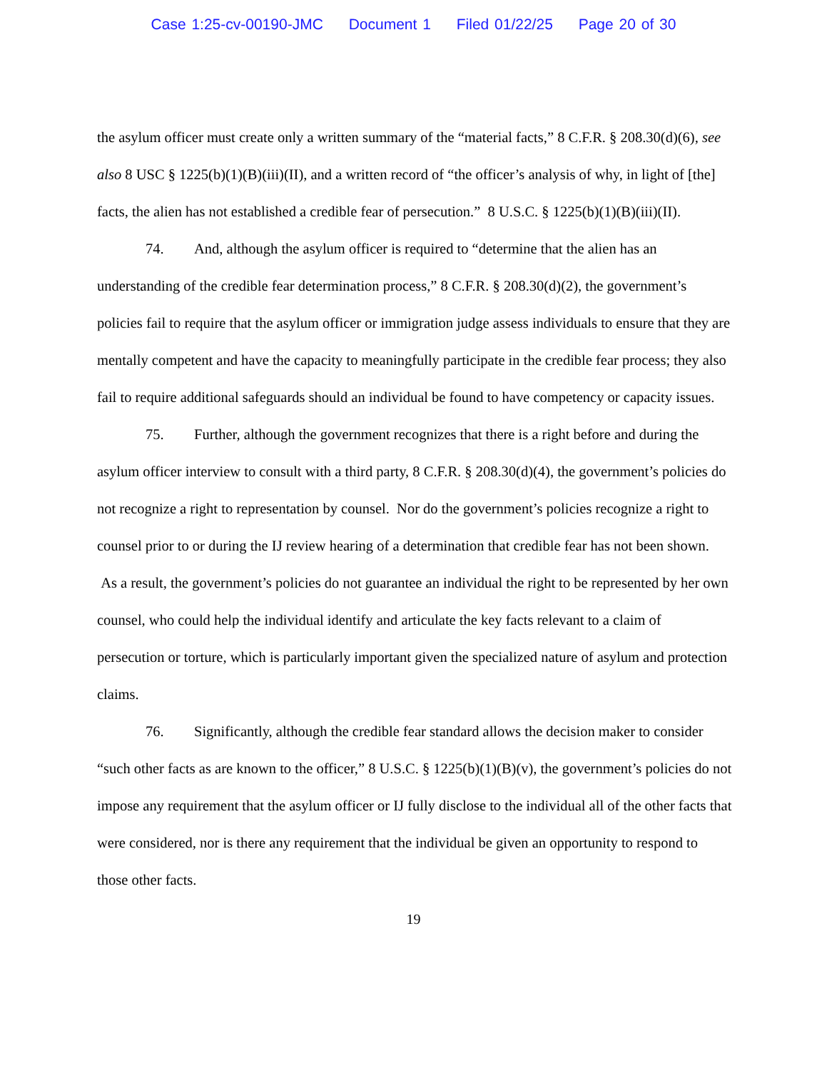Case 1:25-cv-00190-JMC Document 1 Filed 01/22/25 Page 20 of 30
the asylum officer must create only a written summary of the “material facts,” 8 C.F.R. § 208.30(d)(6), see also 8 USC § 1225(b)(1)(B)(iii)(II), and a written record of “the officer’s analysis of why, in light of [the] facts, the alien has not established a credible fear of persecution.” 8 U.S.C. § 1225(b)(1)(B)(iii)(II).
74. And, although the asylum officer is required to “determine that the alien has an understanding of the credible fear determination process,” 8 C.F.R. § 208.30(d)(2), the government’s policies fail to require that the asylum officer or immigration judge assess individuals to ensure that they are mentally competent and have the capacity to meaningfully participate in the credible fear process; they also fail to require additional safeguards should an individual be found to have competency or capacity issues.
75. Further, although the government recognizes that there is a right before and during the asylum officer interview to consult with a third party, 8 C.F.R. § 208.30(d)(4), the government’s policies do not recognize a right to representation by counsel. Nor do the government’s policies recognize a right to counsel prior to or during the IJ review hearing of a determination that credible fear has not been shown. As a result, the government’s policies do not guarantee an individual the right to be represented by her own counsel, who could help the individual identify and articulate the key facts relevant to a claim of persecution or torture, which is particularly important given the specialized nature of asylum and protection claims.
76. Significantly, although the credible fear standard allows the decision maker to consider “such other facts as are known to the officer,” 8 U.S.C. § 1225(b)(1)(B)(v), the government’s policies do not impose any requirement that the asylum officer or IJ fully disclose to the individual all of the other facts that were considered, nor is there any requirement that the individual be given an opportunity to respond to those other facts.
19